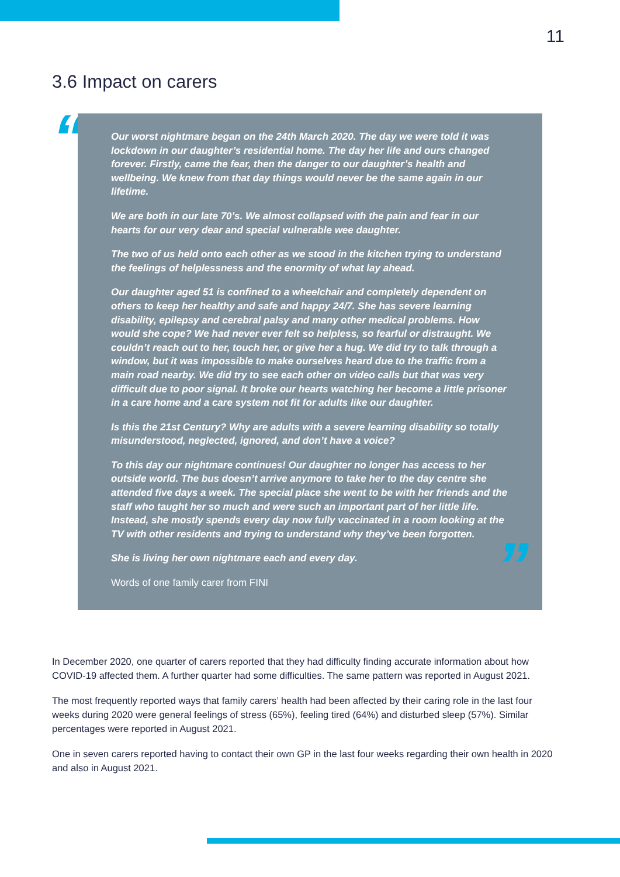11
3.6 Impact on carers
“
Our worst nightmare began on the 24th March 2020. The day we were told it was lockdown in our daughter’s residential home. The day her life and ours changed forever. Firstly, came the fear, then the danger to our daughter’s health and wellbeing. We knew from that day things would never be the same again in our lifetime.
We are both in our late 70’s. We almost collapsed with the pain and fear in our hearts for our very dear and special vulnerable wee daughter.
The two of us held onto each other as we stood in the kitchen trying to understand the feelings of helplessness and the enormity of what lay ahead.
Our daughter aged 51 is confined to a wheelchair and completely dependent on others to keep her healthy and safe and happy 24/7. She has severe learning disability, epilepsy and cerebral palsy and many other medical problems. How would she cope? We had never ever felt so helpless, so fearful or distraught. We couldn’t reach out to her, touch her, or give her a hug. We did try to talk through a window, but it was impossible to make ourselves heard due to the traffic from a main road nearby. We did try to see each other on video calls but that was very difficult due to poor signal. It broke our hearts watching her become a little prisoner in a care home and a care system not fit for adults like our daughter.
Is this the 21st Century? Why are adults with a severe learning disability so totally misunderstood, neglected, ignored, and don’t have a voice?
To this day our nightmare continues! Our daughter no longer has access to her outside world. The bus doesn’t arrive anymore to take her to the day centre she attended five days a week. The special place she went to be with her friends and the staff who taught her so much and were such an important part of her little life. Instead, she mostly spends every day now fully vaccinated in a room looking at the TV with other residents and trying to understand why they’ve been forgotten.
She is living her own nightmare each and every day.
Words of one family carer from FINI
”
In December 2020, one quarter of carers reported that they had difficulty finding accurate information about how COVID-19 affected them. A further quarter had some difficulties. The same pattern was reported in August 2021.
The most frequently reported ways that family carers’ health had been affected by their caring role in the last four weeks during 2020 were general feelings of stress (65%), feeling tired (64%) and disturbed sleep (57%). Similar percentages were reported in August 2021.
One in seven carers reported having to contact their own GP in the last four weeks regarding their own health in 2020 and also in August 2021.